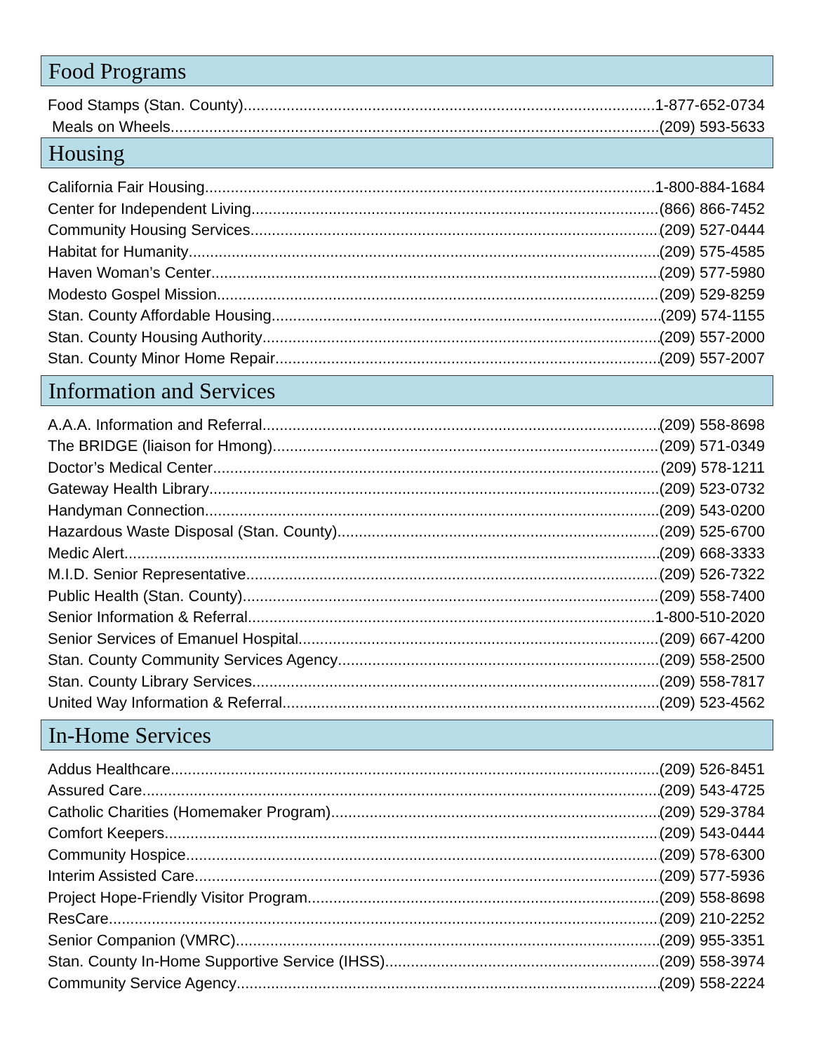Food Programs
Food Stamps (Stan. County) 1-877-652-0734
Meals on Wheels (209) 593-5633
Housing
California Fair Housing 1-800-884-1684
Center for Independent Living (866) 866-7452
Community Housing Services (209) 527-0444
Habitat for Humanity (209) 575-4585
Haven Woman’s Center (209) 577-5980
Modesto Gospel Mission (209) 529-8259
Stan. County Affordable Housing (209) 574-1155
Stan. County Housing Authority (209) 557-2000
Stan. County Minor Home Repair (209) 557-2007
Information and Services
A.A.A. Information and Referral (209) 558-8698
The BRIDGE (liaison for Hmong) (209) 571-0349
Doctor’s Medical Center (209) 578-1211
Gateway Health Library (209) 523-0732
Handyman Connection (209) 543-0200
Hazardous Waste Disposal (Stan. County) (209) 525-6700
Medic Alert (209) 668-3333
M.I.D. Senior Representative (209) 526-7322
Public Health (Stan. County) (209) 558-7400
Senior Information & Referral 1-800-510-2020
Senior Services of Emanuel Hospital (209) 667-4200
Stan. County Community Services Agency (209) 558-2500
Stan. County Library Services (209) 558-7817
United Way Information & Referral (209) 523-4562
In-Home Services
Addus Healthcare (209) 526-8451
Assured Care (209) 543-4725
Catholic Charities (Homemaker Program) (209) 529-3784
Comfort Keepers (209) 543-0444
Community Hospice (209) 578-6300
Interim Assisted Care (209) 577-5936
Project Hope-Friendly Visitor Program (209) 558-8698
ResCare (209) 210-2252
Senior Companion (VMRC) (209) 955-3351
Stan. County In-Home Supportive Service (IHSS) (209) 558-3974
Community Service Agency (209) 558-2224